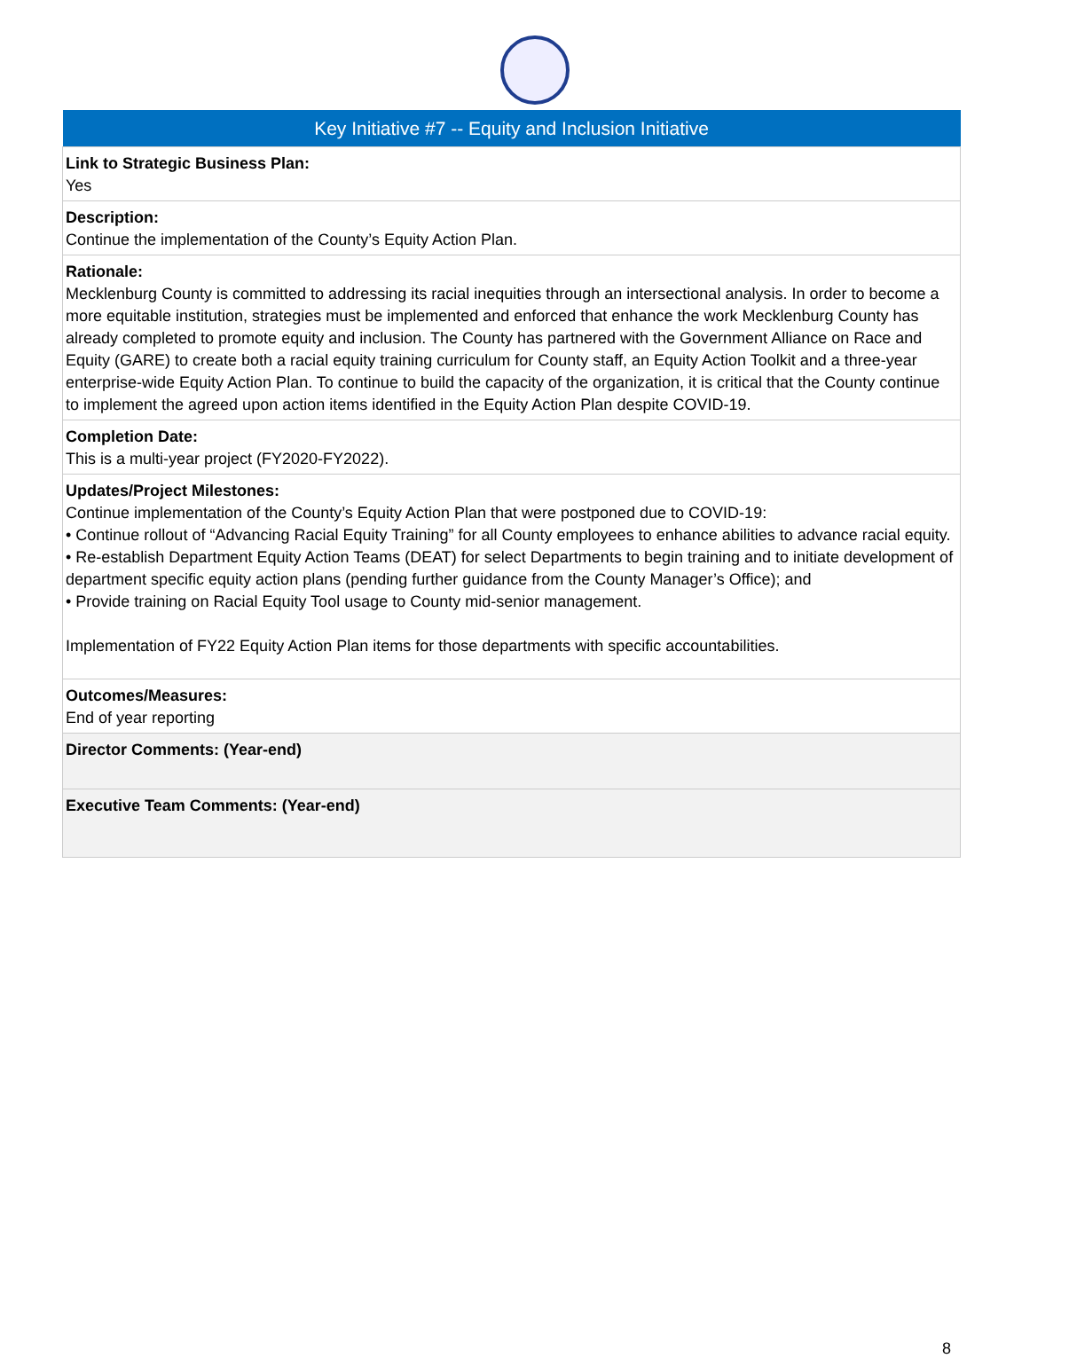| Key Initiative #7 -- Equity and Inclusion Initiative |
| --- |
| Link to Strategic Business Plan: Yes |
| Description: Continue the implementation of the County’s Equity Action Plan. |
| Rationale: Mecklenburg County is committed to addressing its racial inequities through an intersectional analysis. In order to become a more equitable institution, strategies must be implemented and enforced that enhance the work Mecklenburg County has already completed to promote equity and inclusion. The County has partnered with the Government Alliance on Race and Equity (GARE) to create both a racial equity training curriculum for County staff, an Equity Action Toolkit and a three-year enterprise-wide Equity Action Plan. To continue to build the capacity of the organization, it is critical that the County continue to implement the agreed upon action items identified in the Equity Action Plan despite COVID-19. |
| Completion Date: This is a multi-year project (FY2020-FY2022). |
| Updates/Project Milestones: Continue implementation of the County’s Equity Action Plan that were postponed due to COVID-19: • Continue rollout of “Advancing Racial Equity Training” for all County employees to enhance abilities to advance racial equity. • Re-establish Department Equity Action Teams (DEAT) for select Departments to begin training and to initiate development of department specific equity action plans (pending further guidance from the County Manager’s Office); and • Provide training on Racial Equity Tool usage to County mid-senior management. Implementation of FY22 Equity Action Plan items for those departments with specific accountabilities. |
| Outcomes/Measures: End of year reporting |
| Director Comments: (Year-end) |
| Executive Team Comments: (Year-end) |
8